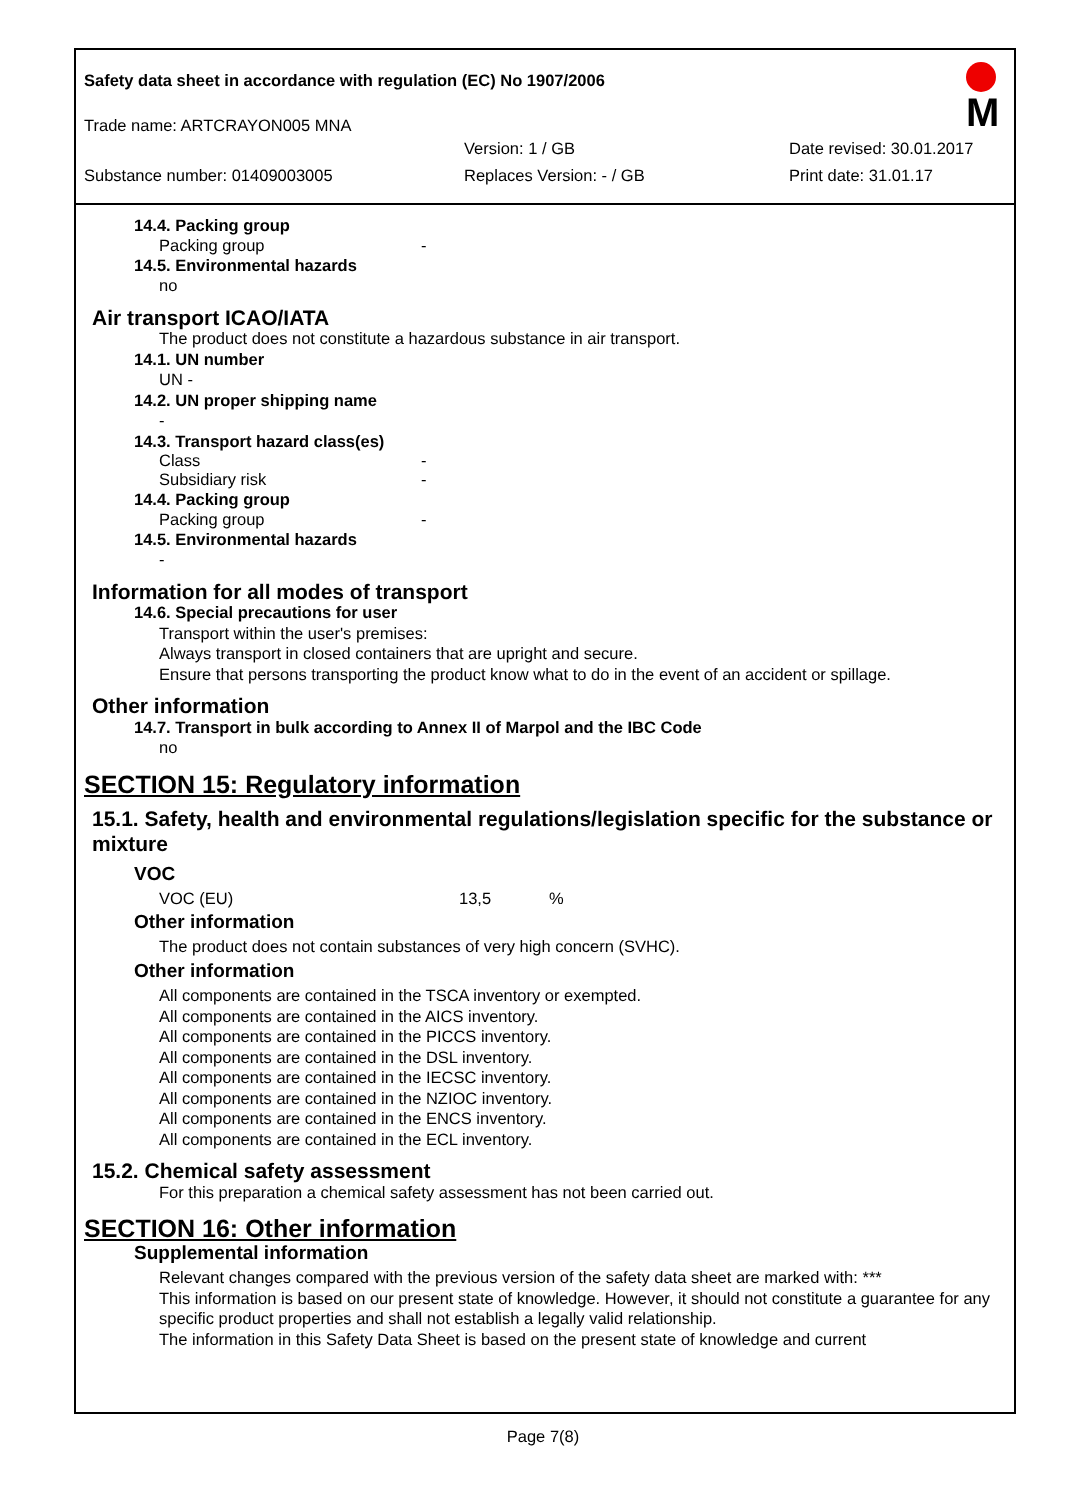Safety data sheet in accordance with regulation (EC) No 1907/2006
M
Trade name: ARTCRAYON005 MNA
Version: 1 / GB Date revised: 30.01.2017
Substance number: 01409003005 Replaces Version: - / GB Print date: 31.01.17
14.4. Packing group
Packing group -
14.5. Environmental hazards
no
Air transport ICAO/IATA
The product does not constitute a hazardous substance in air transport.
14.1. UN number
UN -
14.2. UN proper shipping name
-
14.3. Transport hazard class(es)
Class -
Subsidiary risk -
14.4. Packing group
Packing group -
14.5. Environmental hazards
-
Information for all modes of transport
14.6. Special precautions for user
Transport within the user's premises:
Always transport in closed containers that are upright and secure.
Ensure that persons transporting the product know what to do in the event of an accident or spillage.
Other information
14.7. Transport in bulk according to Annex II of Marpol and the IBC Code
no
SECTION 15: Regulatory information
15.1. Safety, health and environmental regulations/legislation specific for the substance or mixture
VOC
VOC (EU) 13,5%
Other information
The product does not contain substances of very high concern (SVHC).
Other information
All components are contained in the TSCA inventory or exempted.
All components are contained in the AICS inventory.
All components are contained in the PICCS inventory.
All components are contained in the DSL inventory.
All components are contained in the IECSC inventory.
All components are contained in the NZIOC inventory.
All components are contained in the ENCS inventory.
All components are contained in the ECL inventory.
15.2. Chemical safety assessment
For this preparation a chemical safety assessment has not been carried out.
SECTION 16: Other information
Supplemental information
Relevant changes compared with the previous version of the safety data sheet are marked with: ***
This information is based on our present state of knowledge. However, it should not constitute a guarantee for any specific product properties and shall not establish a legally valid relationship.
The information in this Safety Data Sheet is based on the present state of knowledge and current
Page 7(8)